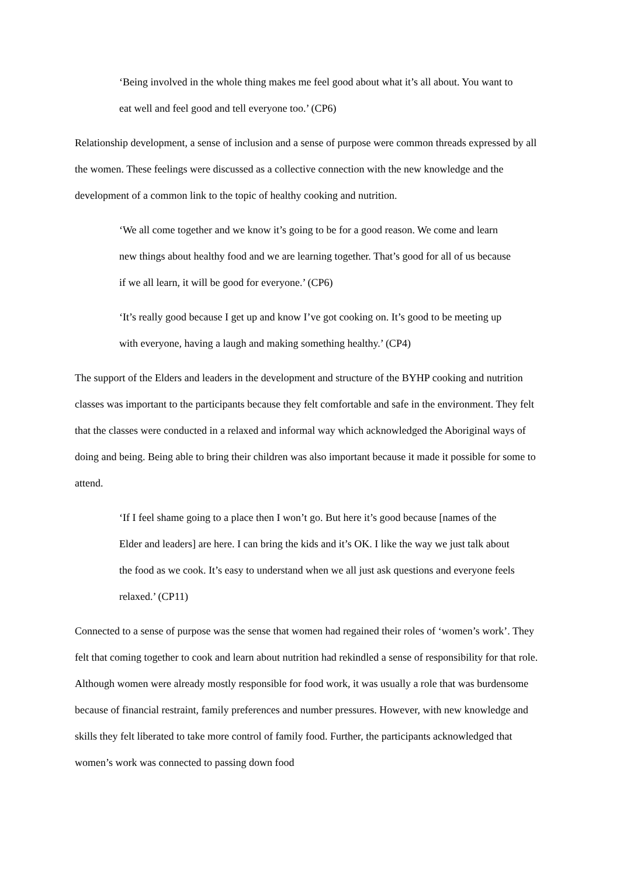‘Being involved in the whole thing makes me feel good about what it’s all about. You want to eat well and feel good and tell everyone too.’ (CP6)
Relationship development, a sense of inclusion and a sense of purpose were common threads expressed by all the women. These feelings were discussed as a collective connection with the new knowledge and the development of a common link to the topic of healthy cooking and nutrition.
‘We all come together and we know it’s going to be for a good reason. We come and learn new things about healthy food and we are learning together. That’s good for all of us because if we all learn, it will be good for everyone.’ (CP6)
‘It’s really good because I get up and know I’ve got cooking on. It’s good to be meeting up with everyone, having a laugh and making something healthy.’ (CP4)
The support of the Elders and leaders in the development and structure of the BYHP cooking and nutrition classes was important to the participants because they felt comfortable and safe in the environment. They felt that the classes were conducted in a relaxed and informal way which acknowledged the Aboriginal ways of doing and being. Being able to bring their children was also important because it made it possible for some to attend.
‘If I feel shame going to a place then I won’t go. But here it’s good because [names of the Elder and leaders] are here. I can bring the kids and it’s OK. I like the way we just talk about the food as we cook. It’s easy to understand when we all just ask questions and everyone feels relaxed.’ (CP11)
Connected to a sense of purpose was the sense that women had regained their roles of ‘women’s work’. They felt that coming together to cook and learn about nutrition had rekindled a sense of responsibility for that role. Although women were already mostly responsible for food work, it was usually a role that was burdensome because of financial restraint, family preferences and number pressures. However, with new knowledge and skills they felt liberated to take more control of family food. Further, the participants acknowledged that women’s work was connected to passing down food